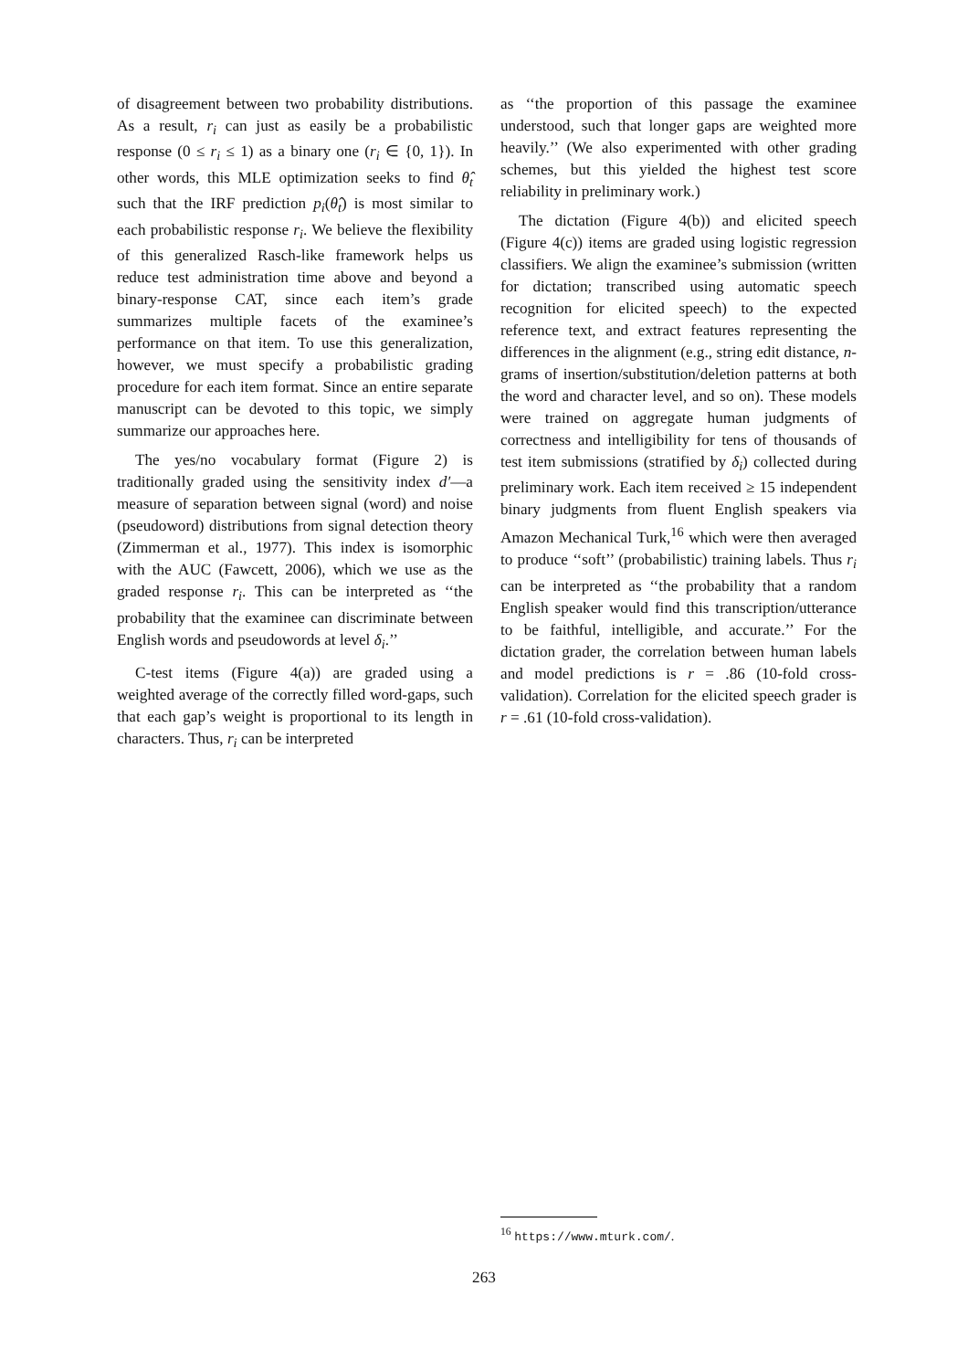of disagreement between two probability distributions. As a result, r<sub>i</sub> can just as easily be a probabilistic response (0 ≤ r<sub>i</sub> ≤ 1) as a binary one (r<sub>i</sub> ∈ {0, 1}). In other words, this MLE optimization seeks to find θ̂<sub>t</sub> such that the IRF prediction p<sub>i</sub>(θ̂<sub>t</sub>) is most similar to each probabilistic response r<sub>i</sub>. We believe the flexibility of this generalized Rasch-like framework helps us reduce test administration time above and beyond a binary-response CAT, since each item’s grade summarizes multiple facets of the examinee’s performance on that item. To use this generalization, however, we must specify a probabilistic grading procedure for each item format. Since an entire separate manuscript can be devoted to this topic, we simply summarize our approaches here.
The yes/no vocabulary format (Figure 2) is traditionally graded using the sensitivity index d′—a measure of separation between signal (word) and noise (pseudoword) distributions from signal detection theory (Zimmerman et al., 1977). This index is isomorphic with the AUC (Fawcett, 2006), which we use as the graded response r<sub>i</sub>. This can be interpreted as ‘‘the probability that the examinee can discriminate between English words and pseudowords at level δ<sub>i</sub>.’’
C-test items (Figure 4(a)) are graded using a weighted average of the correctly filled word-gaps, such that each gap’s weight is proportional to its length in characters. Thus, r<sub>i</sub> can be interpreted
as ‘‘the proportion of this passage the examinee understood, such that longer gaps are weighted more heavily.’’ (We also experimented with other grading schemes, but this yielded the highest test score reliability in preliminary work.)
The dictation (Figure 4(b)) and elicited speech (Figure 4(c)) items are graded using logistic regression classifiers. We align the examinee’s submission (written for dictation; transcribed using automatic speech recognition for elicited speech) to the expected reference text, and extract features representing the differences in the alignment (e.g., string edit distance, n-grams of insertion/substitution/deletion patterns at both the word and character level, and so on). These models were trained on aggregate human judgments of correctness and intelligibility for tens of thousands of test item submissions (stratified by δ<sub>i</sub>) collected during preliminary work. Each item received ≥ 15 independent binary judgments from fluent English speakers via Amazon Mechanical Turk,<sup>16</sup> which were then averaged to produce ‘‘soft’’ (probabilistic) training labels. Thus r<sub>i</sub> can be interpreted as ‘‘the probability that a random English speaker would find this transcription/utterance to be faithful, intelligible, and accurate.’’ For the dictation grader, the correlation between human labels and model predictions is r = .86 (10-fold cross-validation). Correlation for the elicited speech grader is r = .61 (10-fold cross-validation).
<sup>16</sup> https://www.mturk.com/.
263